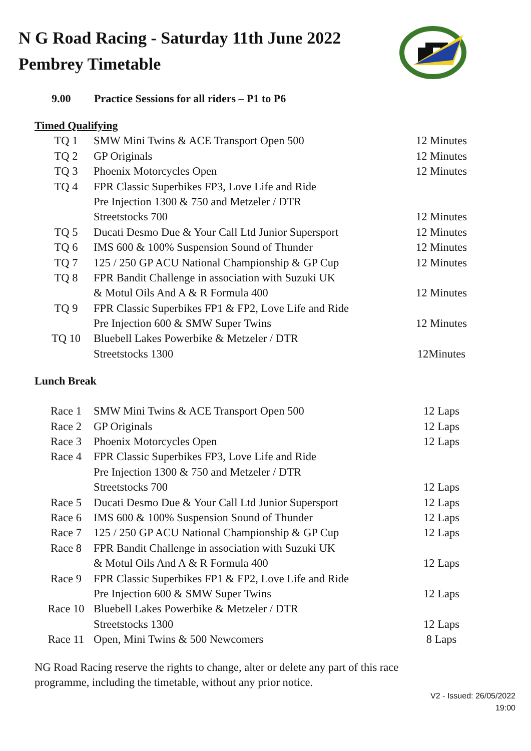N G Road Racing - Saturday 11th June 2022
Pembrey Timetable
9.00 Practice Sessions for all riders – P1 to P6
Timed Qualifying
| TQ 1 | SMW Mini Twins & ACE Transport Open 500 | 12 Minutes |
| TQ 2 | GP Originals | 12 Minutes |
| TQ 3 | Phoenix Motorcycles Open | 12 Minutes |
| TQ 4 | FPR Classic Superbikes FP3, Love Life and Ride | |
| | Pre Injection 1300 & 750 and Metzeler / DTR | |
| | Streetstocks 700 | 12 Minutes |
| TQ 5 | Ducati Desmo Due & Your Call Ltd Junior Supersport | 12 Minutes |
| TQ 6 | IMS 600 & 100% Suspension Sound of Thunder | 12 Minutes |
| TQ 7 | 125 / 250 GP ACU National Championship & GP Cup | 12 Minutes |
| TQ 8 | FPR Bandit Challenge in association with Suzuki UK | |
| | & Motul Oils And A & R Formula 400 | 12 Minutes |
| TQ 9 | FPR Classic Superbikes FP1 & FP2, Love Life and Ride | |
| | Pre Injection 600 & SMW Super Twins | 12 Minutes |
| TQ 10 | Bluebell Lakes Powerbike & Metzeler / DTR | |
| | Streetstocks 1300 | 12Minutes |
Lunch Break
| Race 1 | SMW Mini Twins & ACE Transport Open 500 | 12 Laps |
| Race 2 | GP Originals | 12 Laps |
| Race 3 | Phoenix Motorcycles Open | 12 Laps |
| Race 4 | FPR Classic Superbikes FP3, Love Life and Ride | |
| | Pre Injection 1300 & 750 and Metzeler / DTR | |
| | Streetstocks 700 | 12 Laps |
| Race 5 | Ducati Desmo Due & Your Call Ltd Junior Supersport | 12 Laps |
| Race 6 | IMS 600 & 100% Suspension Sound of Thunder | 12 Laps |
| Race 7 | 125 / 250 GP ACU National Championship & GP Cup | 12 Laps |
| Race 8 | FPR Bandit Challenge in association with Suzuki UK | |
| | & Motul Oils And A & R Formula 400 | 12 Laps |
| Race 9 | FPR Classic Superbikes FP1 & FP2, Love Life and Ride | |
| | Pre Injection 600 & SMW Super Twins | 12 Laps |
| Race 10 | Bluebell Lakes Powerbike & Metzeler / DTR | |
| | Streetstocks 1300 | 12 Laps |
| Race 11 | Open, Mini Twins & 500 Newcomers | 8 Laps |
NG Road Racing reserve the rights to change, alter or delete any part of this race
programme, including the timetable, without any prior notice.
V2 - Issued: 26/05/2022
19:00